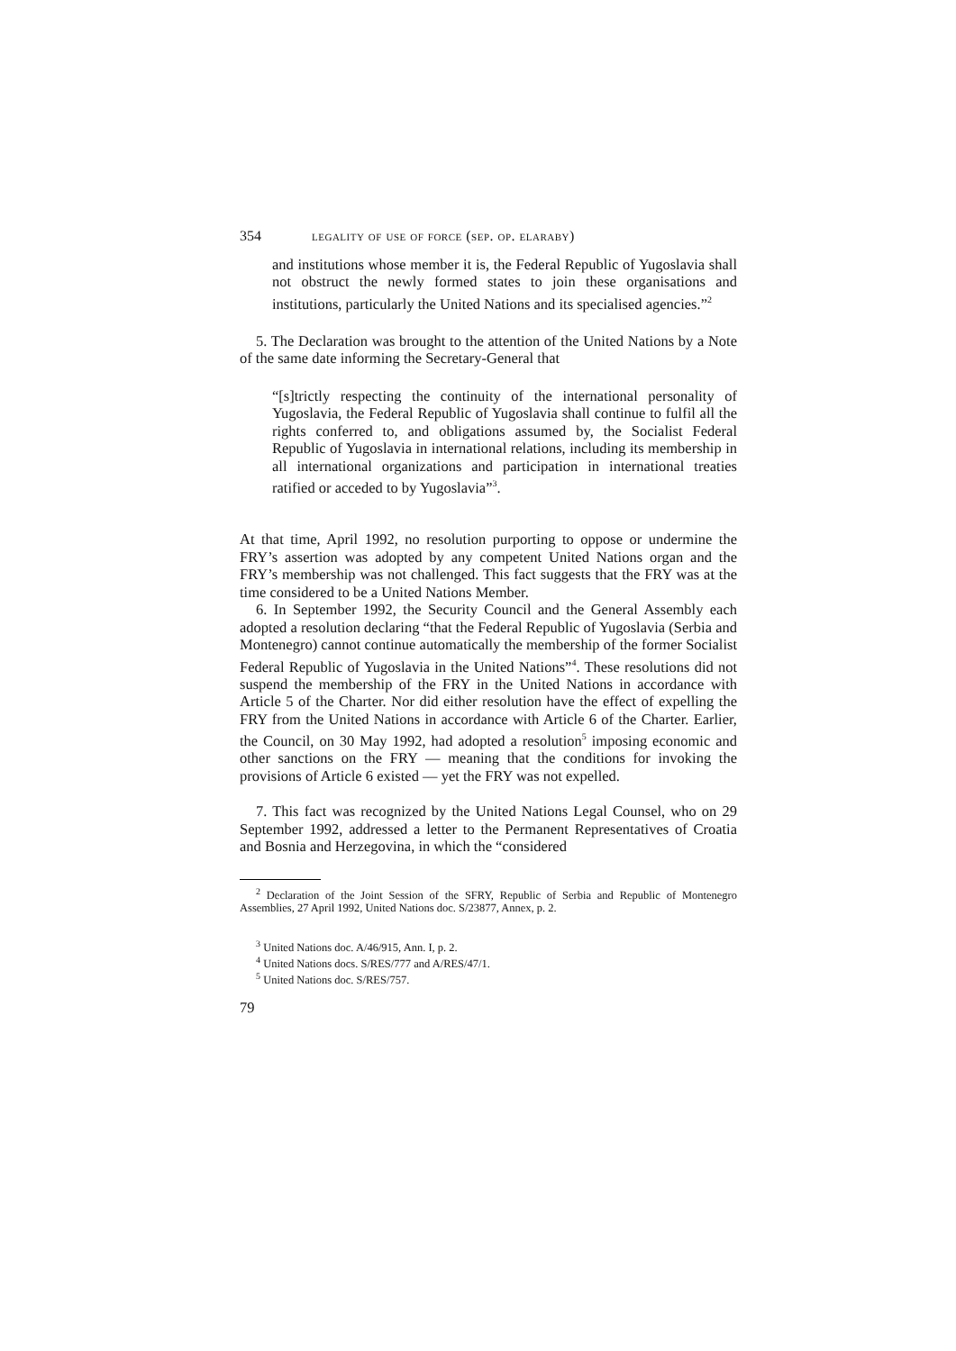354 legality of use of force (sep. op. elaraby)
and institutions whose member it is, the Federal Republic of Yugoslavia shall not obstruct the newly formed states to join these organisations and institutions, particularly the United Nations and its specialised agencies.”<sup>2</sup>
5. The Declaration was brought to the attention of the United Nations by a Note of the same date informing the Secretary-General that
“[s]trictly respecting the continuity of the international personality of Yugoslavia, the Federal Republic of Yugoslavia shall continue to fulfil all the rights conferred to, and obligations assumed by, the Socialist Federal Republic of Yugoslavia in international relations, including its membership in all international organizations and participation in international treaties ratified or acceded to by Yugoslavia”<sup>3</sup>.
At that time, April 1992, no resolution purporting to oppose or undermine the FRY’s assertion was adopted by any competent United Nations organ and the FRY’s membership was not challenged. This fact suggests that the FRY was at the time considered to be a United Nations Member.
6. In September 1992, the Security Council and the General Assembly each adopted a resolution declaring “that the Federal Republic of Yugoslavia (Serbia and Montenegro) cannot continue automatically the membership of the former Socialist Federal Republic of Yugoslavia in the United Nations”<sup>4</sup>. These resolutions did not suspend the membership of the FRY in the United Nations in accordance with Article 5 of the Charter. Nor did either resolution have the effect of expelling the FRY from the United Nations in accordance with Article 6 of the Charter. Earlier, the Council, on 30 May 1992, had adopted a resolution<sup>5</sup> imposing economic and other sanctions on the FRY — meaning that the conditions for invoking the provisions of Article 6 existed — yet the FRY was not expelled.
7. This fact was recognized by the United Nations Legal Counsel, who on 29 September 1992, addressed a letter to the Permanent Representatives of Croatia and Bosnia and Herzegovina, in which the “considered
<sup>2</sup> Declaration of the Joint Session of the SFRY, Republic of Serbia and Republic of Montenegro Assemblies, 27 April 1992, United Nations doc. S/23877, Annex, p. 2.
<sup>3</sup> United Nations doc. A/46/915, Ann. I, p. 2.
<sup>4</sup> United Nations docs. S/RES/777 and A/RES/47/1.
<sup>5</sup> United Nations doc. S/RES/757.
79